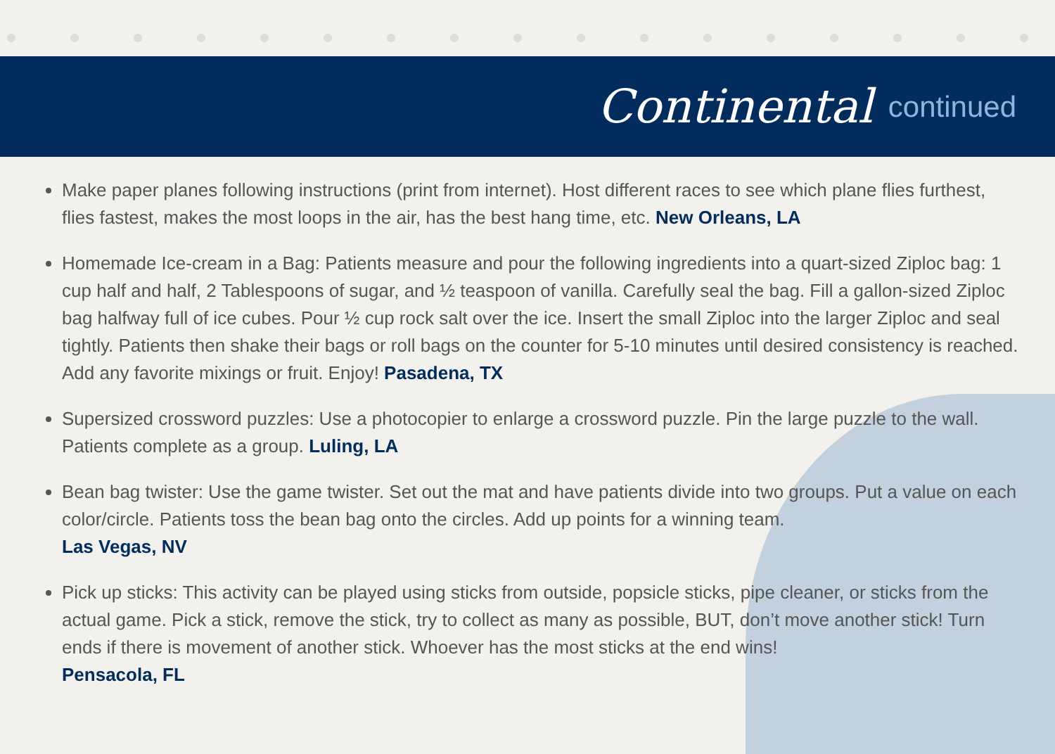Continental continued
Make paper planes following instructions (print from internet). Host different races to see which plane flies furthest, flies fastest, makes the most loops in the air, has the best hang time, etc. New Orleans, LA
Homemade Ice-cream in a Bag: Patients measure and pour the following ingredients into a quart-sized Ziploc bag: 1 cup half and half, 2 Tablespoons of sugar, and ½ teaspoon of vanilla. Carefully seal the bag. Fill a gallon-sized Ziploc bag halfway full of ice cubes. Pour ½ cup rock salt over the ice. Insert the small Ziploc into the larger Ziploc and seal tightly. Patients then shake their bags or roll bags on the counter for 5-10 minutes until desired consistency is reached. Add any favorite mixings or fruit. Enjoy! Pasadena, TX
Supersized crossword puzzles: Use a photocopier to enlarge a crossword puzzle. Pin the large puzzle to the wall. Patients complete as a group. Luling, LA
Bean bag twister: Use the game twister. Set out the mat and have patients divide into two groups. Put a value on each color/circle. Patients toss the bean bag onto the circles. Add up points for a winning team.
Las Vegas, NV
Pick up sticks: This activity can be played using sticks from outside, popsicle sticks, pipe cleaner, or sticks from the actual game. Pick a stick, remove the stick, try to collect as many as possible, BUT, don’t move another stick! Turn ends if there is movement of another stick. Whoever has the most sticks at the end wins!
Pensacola, FL